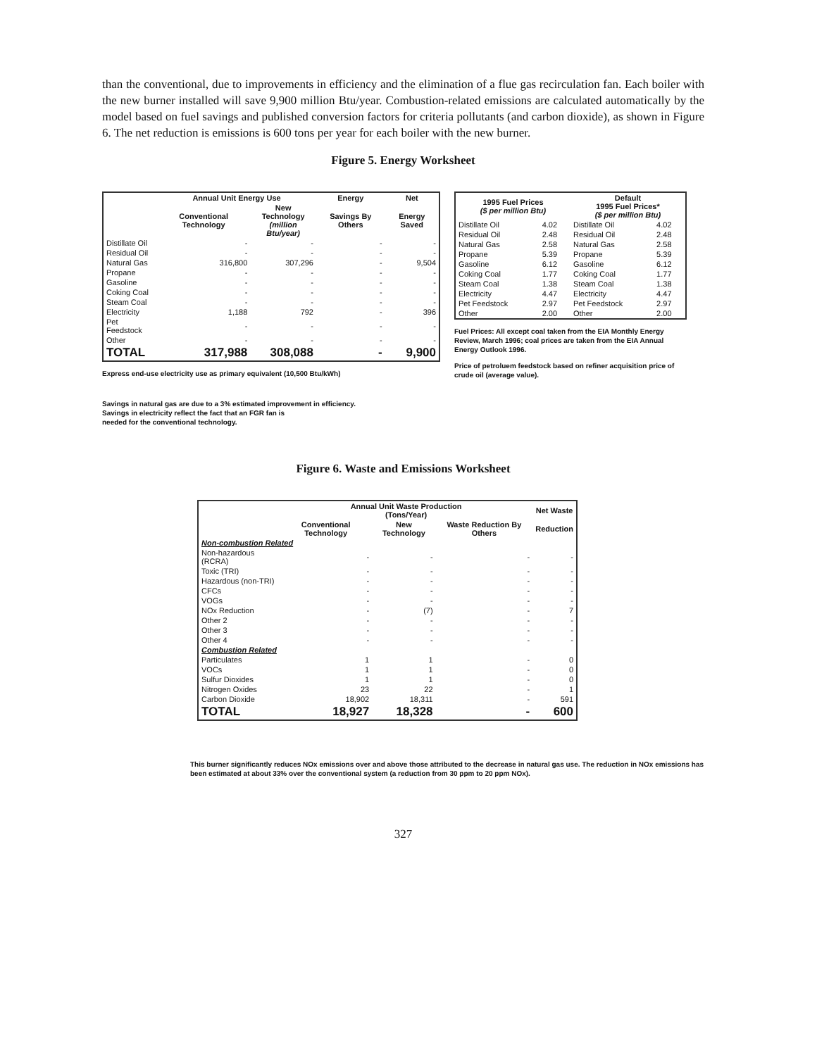than the conventional, due to improvements in efficiency and the elimination of a flue gas recirculation fan. Each boiler with the new burner installed will save 9,900 million Btu/year. Combustion-related emissions are calculated automatically by the model based on fuel savings and published conversion factors for criteria pollutants (and carbon dioxide), as shown in Figure 6. The net reduction is emissions is 600 tons per year for each boiler with the new burner.
Figure 5. Energy Worksheet
| | Annual Unit Energy Use | | Energy | Net |
| --- | --- | --- | --- | --- |
| | Conventional Technology | New Technology (million Btu/year) | Savings By Others | Energy Saved |
| Distillate Oil | - | - | - | - |
| Residual Oil | - | - | - | - |
| Natural Gas | 316,800 | 307,296 | - | 9,504 |
| Propane | - | - | - | - |
| Gasoline | - | - | - | - |
| Coking Coal | - | - | - | - |
| Steam Coal | - | - | - | - |
| Electricity | 1,188 | 792 | - | 396 |
| Pet Feedstock | - | - | - | - |
| Other | - | - | - | - |
| TOTAL | 317,988 | 308,088 | - | 9,900 |
Express end-use electricity use as primary equivalent (10,500 Btu/kWh)
Savings in natural gas are due to a 3% estimated improvement in efficiency.
Savings in electricity reflect the fact that an FGR fan is
needed for the conventional technology.
| 1995 Fuel Prices ($ per million Btu) | | Default 1995 Fuel Prices* ($ per million Btu) | |
| --- | --- | --- | --- |
| Distillate Oil | 4.02 | Distillate Oil | 4.02 |
| Residual Oil | 2.48 | Residual Oil | 2.48 |
| Natural Gas | 2.58 | Natural Gas | 2.58 |
| Propane | 5.39 | Propane | 5.39 |
| Gasoline | 6.12 | Gasoline | 6.12 |
| Coking Coal | 1.77 | Coking Coal | 1.77 |
| Steam Coal | 1.38 | Steam Coal | 1.38 |
| Electricity | 4.47 | Electricity | 4.47 |
| Pet Feedstock | 2.97 | Pet Feedstock | 2.97 |
| Other | 2.00 | Other | 2.00 |
Fuel Prices: All except coal taken from the EIA Monthly Energy Review, March 1996; coal prices are taken from the EIA Annual Energy Outlook 1996.
Price of petroluem feedstock based on refiner acquisition price of crude oil (average value).
Figure 6. Waste and Emissions Worksheet
| | Annual Unit Waste Production (Tons/Year) | | | Net Waste |
| --- | --- | --- | --- | --- |
| | Conventional Technology | New Technology | Waste Reduction By Others | Reduction |
| Non-combustion Related | | | | |
| Non-hazardous (RCRA) | - | - | - | - |
| Toxic (TRI) | - | - | - | - |
| Hazardous (non-TRI) | - | - | - | - |
| CFCs | - | - | - | - |
| VOGs | - | - | - | - |
| NOx Reduction | - | (7) | - | 7 |
| Other 2 | - | - | - | - |
| Other 3 | - | - | - | - |
| Other 4 | - | - | - | - |
| Combustion Related | | | | |
| Particulates | 1 | 1 | - | 0 |
| VOCs | 1 | 1 | - | 0 |
| Sulfur Dioxides | 1 | 1 | - | 0 |
| Nitrogen Oxides | 23 | 22 | - | 1 |
| Carbon Dioxide | 18,902 | 18,311 | - | 591 |
| TOTAL | 18,927 | 18,328 | - | 600 |
This burner significantly reduces NOx emissions over and above those attributed to the decrease in natural gas use. The reduction in NOx emissions has been estimated at about 33% over the conventional system (a reduction from 30 ppm to 20 ppm NOx).
327